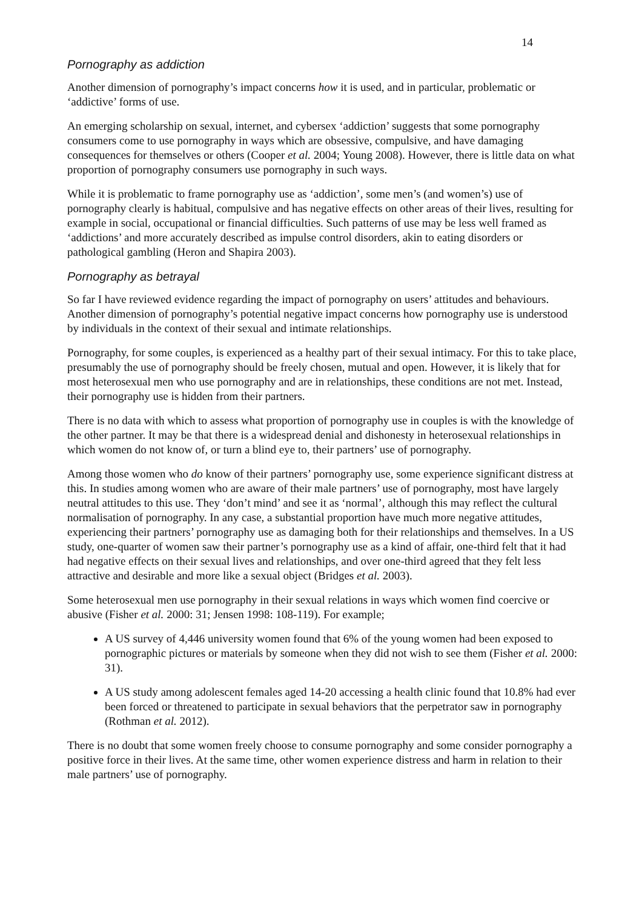14
Pornography as addiction
Another dimension of pornography’s impact concerns how it is used, and in particular, problematic or ‘addictive’ forms of use.
An emerging scholarship on sexual, internet, and cybersex ‘addiction’ suggests that some pornography consumers come to use pornography in ways which are obsessive, compulsive, and have damaging consequences for themselves or others (Cooper et al. 2004; Young 2008). However, there is little data on what proportion of pornography consumers use pornography in such ways.
While it is problematic to frame pornography use as ‘addiction’, some men’s (and women’s) use of pornography clearly is habitual, compulsive and has negative effects on other areas of their lives, resulting for example in social, occupational or financial difficulties. Such patterns of use may be less well framed as ‘addictions’ and more accurately described as impulse control disorders, akin to eating disorders or pathological gambling (Heron and Shapira 2003).
Pornography as betrayal
So far I have reviewed evidence regarding the impact of pornography on users’ attitudes and behaviours. Another dimension of pornography’s potential negative impact concerns how pornography use is understood by individuals in the context of their sexual and intimate relationships.
Pornography, for some couples, is experienced as a healthy part of their sexual intimacy. For this to take place, presumably the use of pornography should be freely chosen, mutual and open. However, it is likely that for most heterosexual men who use pornography and are in relationships, these conditions are not met. Instead, their pornography use is hidden from their partners.
There is no data with which to assess what proportion of pornography use in couples is with the knowledge of the other partner. It may be that there is a widespread denial and dishonesty in heterosexual relationships in which women do not know of, or turn a blind eye to, their partners’ use of pornography.
Among those women who do know of their partners’ pornography use, some experience significant distress at this. In studies among women who are aware of their male partners’ use of pornography, most have largely neutral attitudes to this use. They ‘don’t mind’ and see it as ‘normal’, although this may reflect the cultural normalisation of pornography. In any case, a substantial proportion have much more negative attitudes, experiencing their partners’ pornography use as damaging both for their relationships and themselves. In a US study, one-quarter of women saw their partner’s pornography use as a kind of affair, one-third felt that it had had negative effects on their sexual lives and relationships, and over one-third agreed that they felt less attractive and desirable and more like a sexual object (Bridges et al. 2003).
Some heterosexual men use pornography in their sexual relations in ways which women find coercive or abusive (Fisher et al. 2000: 31; Jensen 1998: 108-119). For example;
A US survey of 4,446 university women found that 6% of the young women had been exposed to pornographic pictures or materials by someone when they did not wish to see them (Fisher et al. 2000: 31).
A US study among adolescent females aged 14-20 accessing a health clinic found that 10.8% had ever been forced or threatened to participate in sexual behaviors that the perpetrator saw in pornography (Rothman et al. 2012).
There is no doubt that some women freely choose to consume pornography and some consider pornography a positive force in their lives. At the same time, other women experience distress and harm in relation to their male partners’ use of pornography.